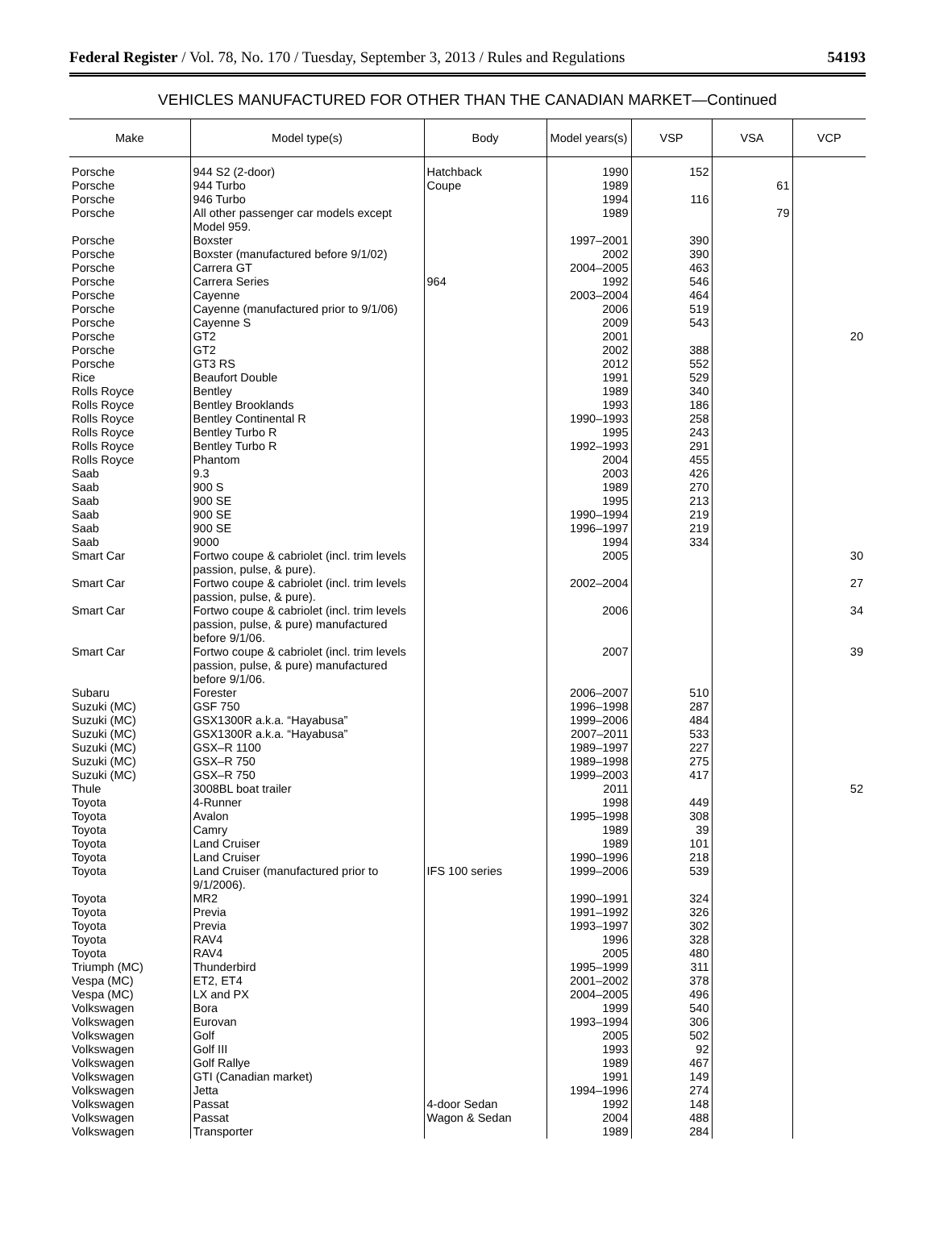Federal Register / Vol. 78, No. 170 / Tuesday, September 3, 2013 / Rules and Regulations 54193
VEHICLES MANUFACTURED FOR OTHER THAN THE CANADIAN MARKET—Continued
| Make | Model type(s) | Body | Model years(s) | VSP | VSA | VCP |
| --- | --- | --- | --- | --- | --- | --- |
| Porsche | 944 S2 (2-door) | Hatchback | 1990 | 152 | | |
| Porsche | 944 Turbo | Coupe | 1989 | | 61 | |
| Porsche | 946 Turbo | | 1994 | 116 | | |
| Porsche | All other passenger car models except Model 959. | | 1989 | | 79 | |
| Porsche | Boxster | | 1997–2001 | 390 | | |
| Porsche | Boxster (manufactured before 9/1/02) | | 2002 | 390 | | |
| Porsche | Carrera GT | | 2004–2005 | 463 | | |
| Porsche | Carrera Series | 964 | 1992 | 546 | | |
| Porsche | Cayenne | | 2003–2004 | 464 | | |
| Porsche | Cayenne (manufactured prior to 9/1/06) | | 2006 | 519 | | |
| Porsche | Cayenne S | | 2009 | 543 | | |
| Porsche | GT2 | | 2001 | | | 20 |
| Porsche | GT2 | | 2002 | 388 | | |
| Porsche | GT3 RS | | 2012 | 552 | | |
| Rice | Beaufort Double | | 1991 | 529 | | |
| Rolls Royce | Bentley | | 1989 | 340 | | |
| Rolls Royce | Bentley Brooklands | | 1993 | 186 | | |
| Rolls Royce | Bentley Continental R | | 1990–1993 | 258 | | |
| Rolls Royce | Bentley Turbo R | | 1995 | 243 | | |
| Rolls Royce | Bentley Turbo R | | 1992–1993 | 291 | | |
| Rolls Royce | Phantom | | 2004 | 455 | | |
| Saab | 9.3 | | 2003 | 426 | | |
| Saab | 900 S | | 1989 | 270 | | |
| Saab | 900 SE | | 1995 | 213 | | |
| Saab | 900 SE | | 1990–1994 | 219 | | |
| Saab | 900 SE | | 1996–1997 | 219 | | |
| Saab | 9000 | | 1994 | 334 | | |
| Smart Car | Fortwo coupe & cabriolet (incl. trim levels passion, pulse, & pure). | | 2005 | | | 30 |
| Smart Car | Fortwo coupe & cabriolet (incl. trim levels passion, pulse, & pure). | | 2002–2004 | | | 27 |
| Smart Car | Fortwo coupe & cabriolet (incl. trim levels passion, pulse, & pure) manufactured before 9/1/06. | | 2006 | | | 34 |
| Smart Car | Fortwo coupe & cabriolet (incl. trim levels passion, pulse, & pure) manufactured before 9/1/06. | | 2007 | | | 39 |
| Subaru | Forester | | 2006–2007 | 510 | | |
| Suzuki (MC) | GSF 750 | | 1996–1998 | 287 | | |
| Suzuki (MC) | GSX1300R a.k.a. “Hayabusa” | | 1999–2006 | 484 | | |
| Suzuki (MC) | GSX1300R a.k.a. “Hayabusa” | | 2007–2011 | 533 | | |
| Suzuki (MC) | GSX–R 1100 | | 1989–1997 | 227 | | |
| Suzuki (MC) | GSX–R 750 | | 1989–1998 | 275 | | |
| Suzuki (MC) | GSX–R 750 | | 1999–2003 | 417 | | |
| Thule | 3008BL boat trailer | | 2011 | | | 52 |
| Toyota | 4-Runner | | 1998 | 449 | | |
| Toyota | Avalon | | 1995–1998 | 308 | | |
| Toyota | Camry | | 1989 | 39 | | |
| Toyota | Land Cruiser | | 1989 | 101 | | |
| Toyota | Land Cruiser | | 1990–1996 | 218 | | |
| Toyota | Land Cruiser (manufactured prior to 9/1/2006). | IFS 100 series | 1999–2006 | 539 | | |
| Toyota | MR2 | | 1990–1991 | 324 | | |
| Toyota | Previa | | 1991–1992 | 326 | | |
| Toyota | Previa | | 1993–1997 | 302 | | |
| Toyota | RAV4 | | 1996 | 328 | | |
| Toyota | RAV4 | | 2005 | 480 | | |
| Triumph (MC) | Thunderbird | | 1995–1999 | 311 | | |
| Vespa (MC) | ET2, ET4 | | 2001–2002 | 378 | | |
| Vespa (MC) | LX and PX | | 2004–2005 | 496 | | |
| Volkswagen | Bora | | 1999 | 540 | | |
| Volkswagen | Eurovan | | 1993–1994 | 306 | | |
| Volkswagen | Golf | | 2005 | 502 | | |
| Volkswagen | Golf III | | 1993 | 92 | | |
| Volkswagen | Golf Rallye | | 1989 | 467 | | |
| Volkswagen | GTI (Canadian market) | | 1991 | 149 | | |
| Volkswagen | Jetta | | 1994–1996 | 274 | | |
| Volkswagen | Passat | 4-door Sedan | 1992 | 148 | | |
| Volkswagen | Passat | Wagon & Sedan | 2004 | 488 | | |
| Volkswagen | Transporter | | 1989 | 284 | | |